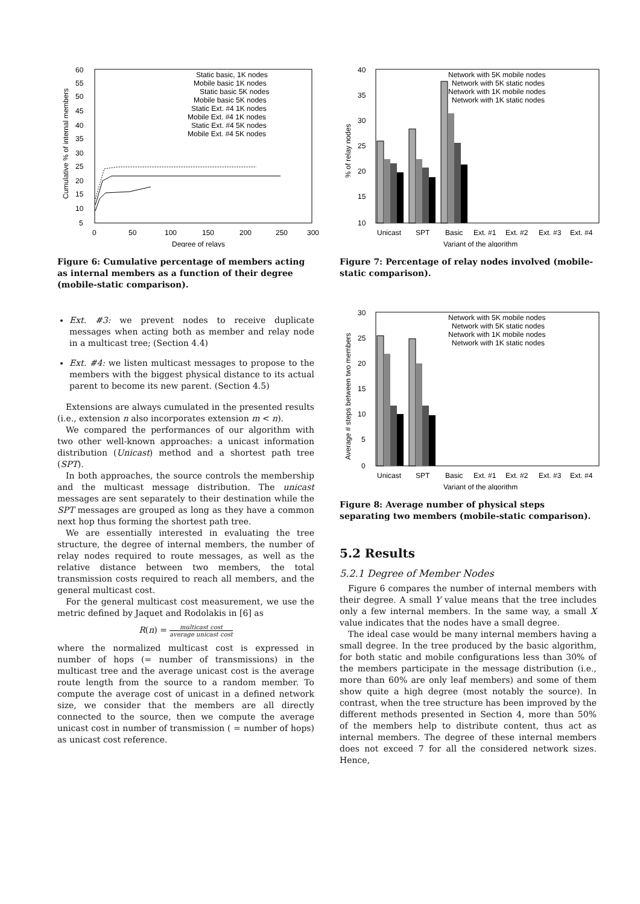60
55
50
45
40
35
30
25
20
15
10
5
0
50
100
150
200
250
300
Degree of relays
Cumulative % of internal members
Static basic, 1K nodes
Mobile basic 1K nodes
Static basic 5K nodes
Mobile basic 5K nodes
Static Ext. #4 1K nodes
Mobile Ext. #4 1K nodes
Static Ext. #4 5K nodes
Mobile Ext. #4 5K nodes
Figure 6: Cumulative percentage of members acting as internal members as a function of their degree (mobile-static comparison).
Ext. #3: we prevent nodes to receive duplicate messages when acting both as member and relay node in a multicast tree; (Section 4.4)
Ext. #4: we listen multicast messages to propose to the members with the biggest physical distance to its actual parent to become its new parent. (Section 4.5)
Extensions are always cumulated in the presented results (i.e., extension n also incorporates extension m < n).
We compared the performances of our algorithm with two other well-known approaches: a unicast information distribution (Unicast) method and a shortest path tree (SPT).
In both approaches, the source controls the membership and the multicast message distribution. The unicast messages are sent separately to their destination while the SPT messages are grouped as long as they have a common next hop thus forming the shortest path tree.
We are essentially interested in evaluating the tree structure, the degree of internal members, the number of relay nodes required to route messages, as well as the relative distance between two members, the total transmission costs required to reach all members, and the general multicast cost.
For the general multicast cost measurement, we use the metric defined by Jaquet and Rodolakis in [6] as
R(n) = multicast cost average unicast cost
where the normalized multicast cost is expressed in number of hops (= number of transmissions) in the multicast tree and the average unicast cost is the average route length from the source to a random member. To compute the average cost of unicast in a defined network size, we consider that the members are all directly connected to the source, then we compute the average unicast cost in number of transmission ( = number of hops) as unicast cost reference.
40
35
30
25
20
15
10
Unicast
SPT
Basic
Ext. #1
Ext. #2
Ext. #3
Ext. #4
Variant of the algorithm
% of relay nodes
Network with 5K mobile nodes
Network with 5K static nodes
Network with 1K mobile nodes
Network with 1K static nodes
Figure 7: Percentage of relay nodes involved (mobile-static comparison).
30
25
20
15
10
5
0
Unicast
SPT
Basic
Ext. #1
Ext. #2
Ext. #3
Ext. #4
Variant of the algorithm
Average # steps between two members
Network with 5K mobile nodes
Network with 5K static nodes
Network with 1K mobile nodes
Network with 1K static nodes
Figure 8: Average number of physical steps separating two members (mobile-static comparison).
5.2 Results
5.2.1 Degree of Member Nodes
Figure 6 compares the number of internal members with their degree. A small Y value means that the tree includes only a few internal members. In the same way, a small X value indicates that the nodes have a small degree.
The ideal case would be many internal members having a small degree. In the tree produced by the basic algorithm, for both static and mobile configurations less than 30% of the members participate in the message distribution (i.e., more than 60% are only leaf members) and some of them show quite a high degree (most notably the source). In contrast, when the tree structure has been improved by the different methods presented in Section 4, more than 50% of the members help to distribute content, thus act as internal members. The degree of these internal members does not exceed 7 for all the considered network sizes. Hence,